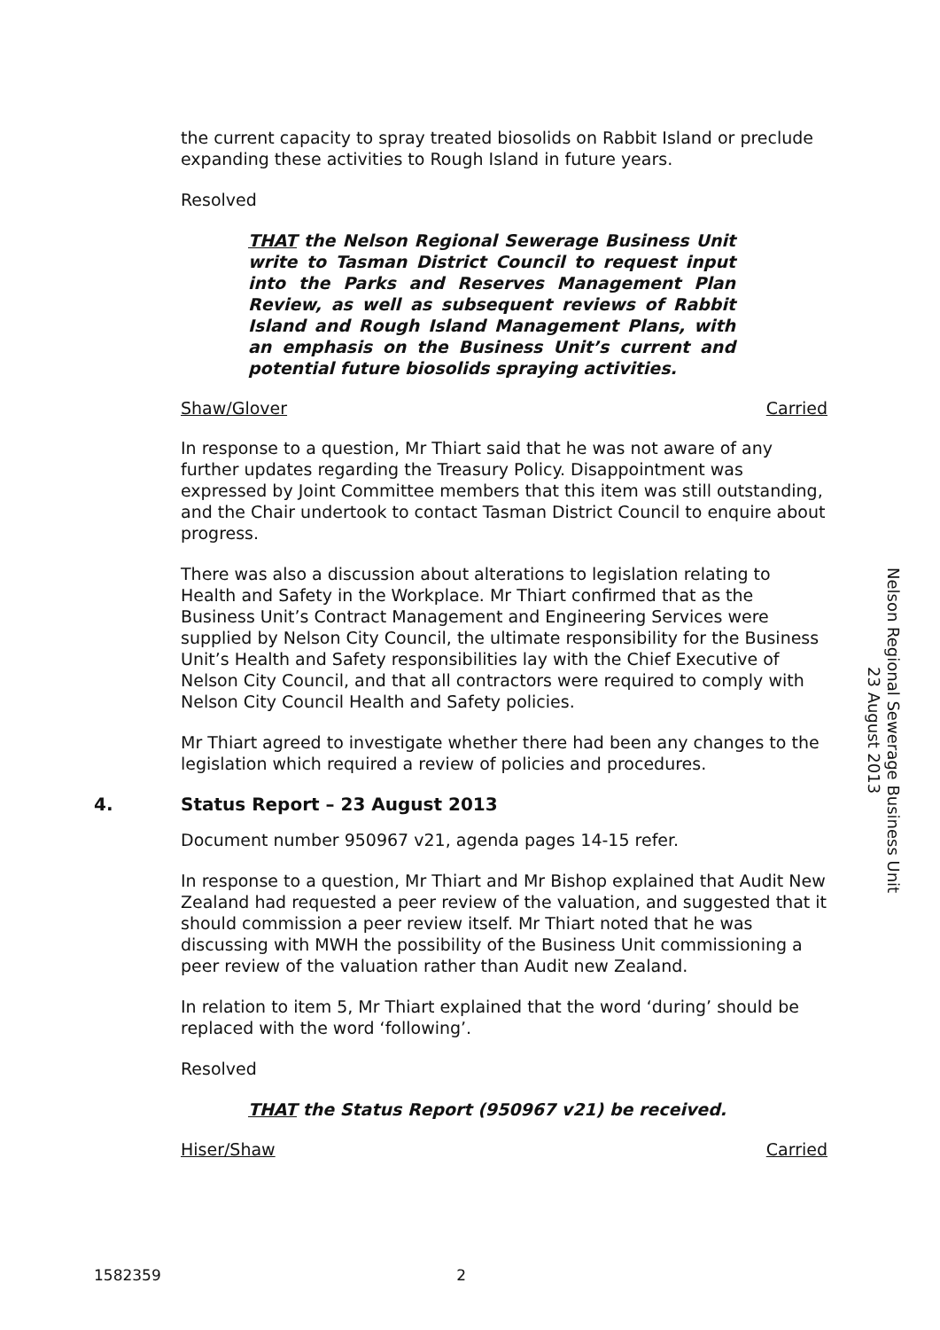the current capacity to spray treated biosolids on Rabbit Island or preclude expanding these activities to Rough Island in future years.
Resolved
THAT the Nelson Regional Sewerage Business Unit write to Tasman District Council to request input into the Parks and Reserves Management Plan Review, as well as subsequent reviews of Rabbit Island and Rough Island Management Plans, with an emphasis on the Business Unit’s current and potential future biosolids spraying activities.
Shaw/Glover Carried
In response to a question, Mr Thiart said that he was not aware of any further updates regarding the Treasury Policy. Disappointment was expressed by Joint Committee members that this item was still outstanding, and the Chair undertook to contact Tasman District Council to enquire about progress.
There was also a discussion about alterations to legislation relating to Health and Safety in the Workplace. Mr Thiart confirmed that as the Business Unit’s Contract Management and Engineering Services were supplied by Nelson City Council, the ultimate responsibility for the Business Unit’s Health and Safety responsibilities lay with the Chief Executive of Nelson City Council, and that all contractors were required to comply with Nelson City Council Health and Safety policies.
Mr Thiart agreed to investigate whether there had been any changes to the legislation which required a review of policies and procedures.
4. Status Report – 23 August 2013
Document number 950967 v21, agenda pages 14-15 refer.
In response to a question, Mr Thiart and Mr Bishop explained that Audit New Zealand had requested a peer review of the valuation, and suggested that it should commission a peer review itself. Mr Thiart noted that he was discussing with MWH the possibility of the Business Unit commissioning a peer review of the valuation rather than Audit new Zealand.
In relation to item 5, Mr Thiart explained that the word ‘during’ should be replaced with the word ‘following’.
Resolved
THAT the Status Report (950967 v21) be received.
Hiser/Shaw Carried
Nelson Regional Sewerage Business Unit
23 August 2013
1582359 2